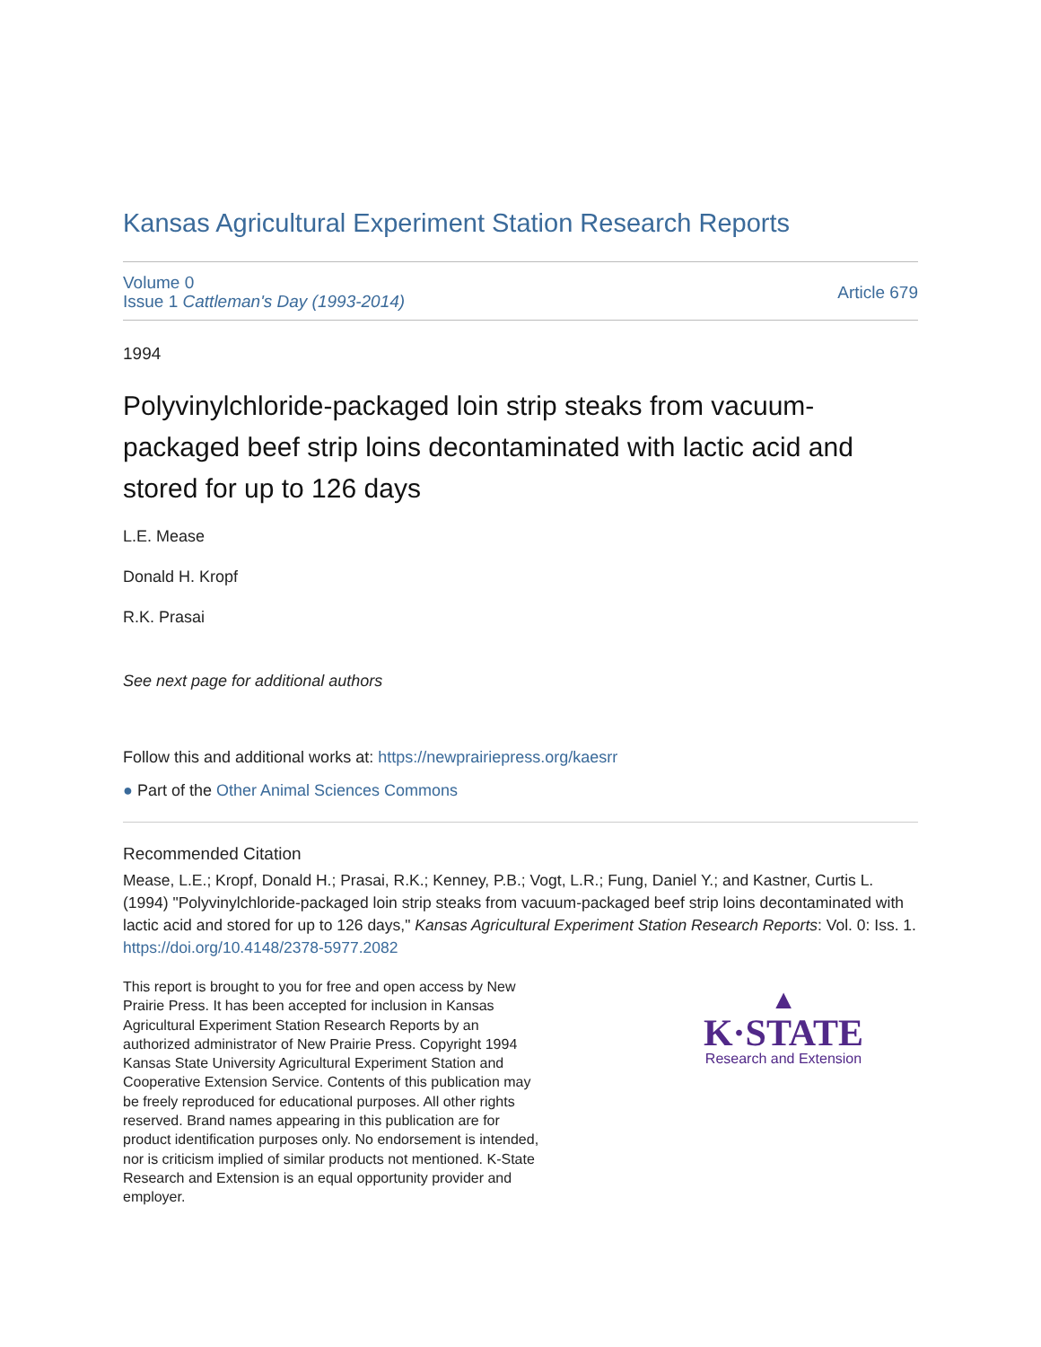Kansas Agricultural Experiment Station Research Reports
Volume 0
Issue 1 Cattleman's Day (1993-2014)
Article 679
1994
Polyvinylchloride-packaged loin strip steaks from vacuum-packaged beef strip loins decontaminated with lactic acid and stored for up to 126 days
L.E. Mease
Donald H. Kropf
R.K. Prasai
See next page for additional authors
Follow this and additional works at: https://newprairiepress.org/kaesrr
● Part of the Other Animal Sciences Commons
Recommended Citation
Mease, L.E.; Kropf, Donald H.; Prasai, R.K.; Kenney, P.B.; Vogt, L.R.; Fung, Daniel Y.; and Kastner, Curtis L. (1994) "Polyvinylchloride-packaged loin strip steaks from vacuum-packaged beef strip loins decontaminated with lactic acid and stored for up to 126 days," Kansas Agricultural Experiment Station Research Reports: Vol. 0: Iss. 1. https://doi.org/10.4148/2378-5977.2082
This report is brought to you for free and open access by New Prairie Press. It has been accepted for inclusion in Kansas Agricultural Experiment Station Research Reports by an authorized administrator of New Prairie Press. Copyright 1994 Kansas State University Agricultural Experiment Station and Cooperative Extension Service. Contents of this publication may be freely reproduced for educational purposes. All other rights reserved. Brand names appearing in this publication are for product identification purposes only. No endorsement is intended, nor is criticism implied of similar products not mentioned. K-State Research and Extension is an equal opportunity provider and employer.
▲
K·STATE
Research and Extension